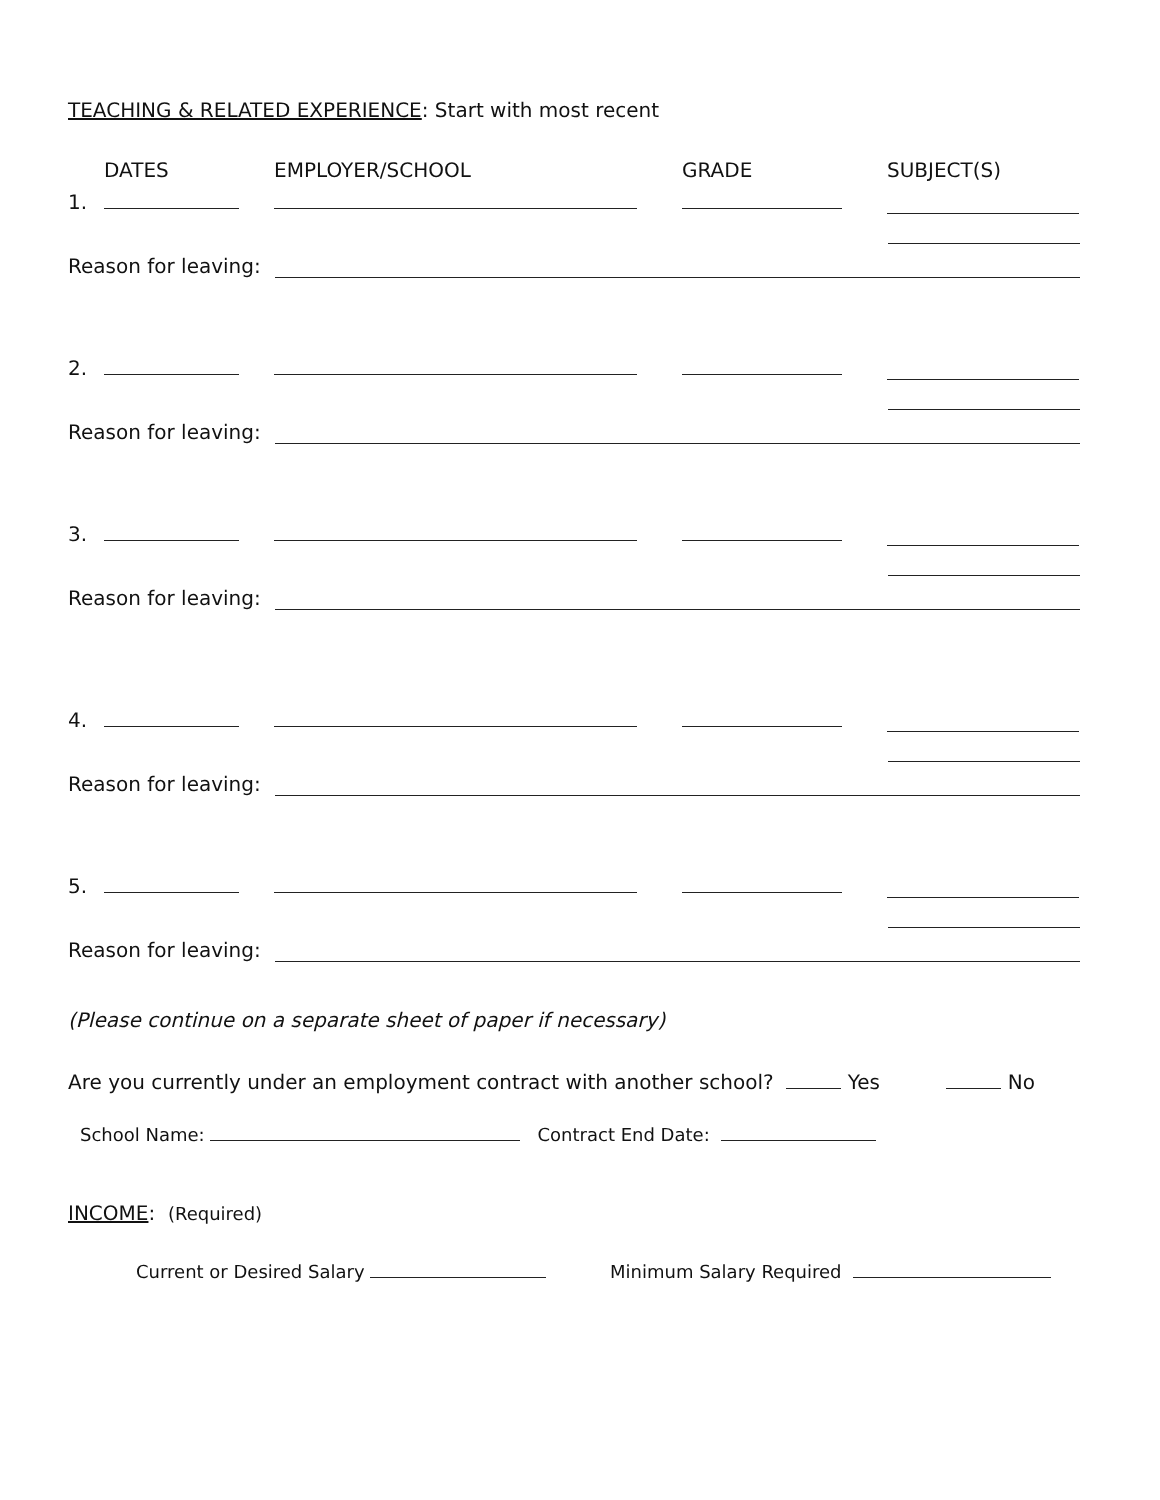TEACHING & RELATED EXPERIENCE: Start with most recent
DATES EMPLOYER/SCHOOL GRADE SUBJECT(S)
1.
Reason for leaving:
2.
Reason for leaving:
3.
Reason for leaving:
4.
Reason for leaving:
5.
Reason for leaving:
(Please continue on a separate sheet of paper if necessary)
Are you currently under an employment contract with another school? Yes No
School Name: Contract End Date:
INCOME: (Required)
Current or Desired Salary Minimum Salary Required